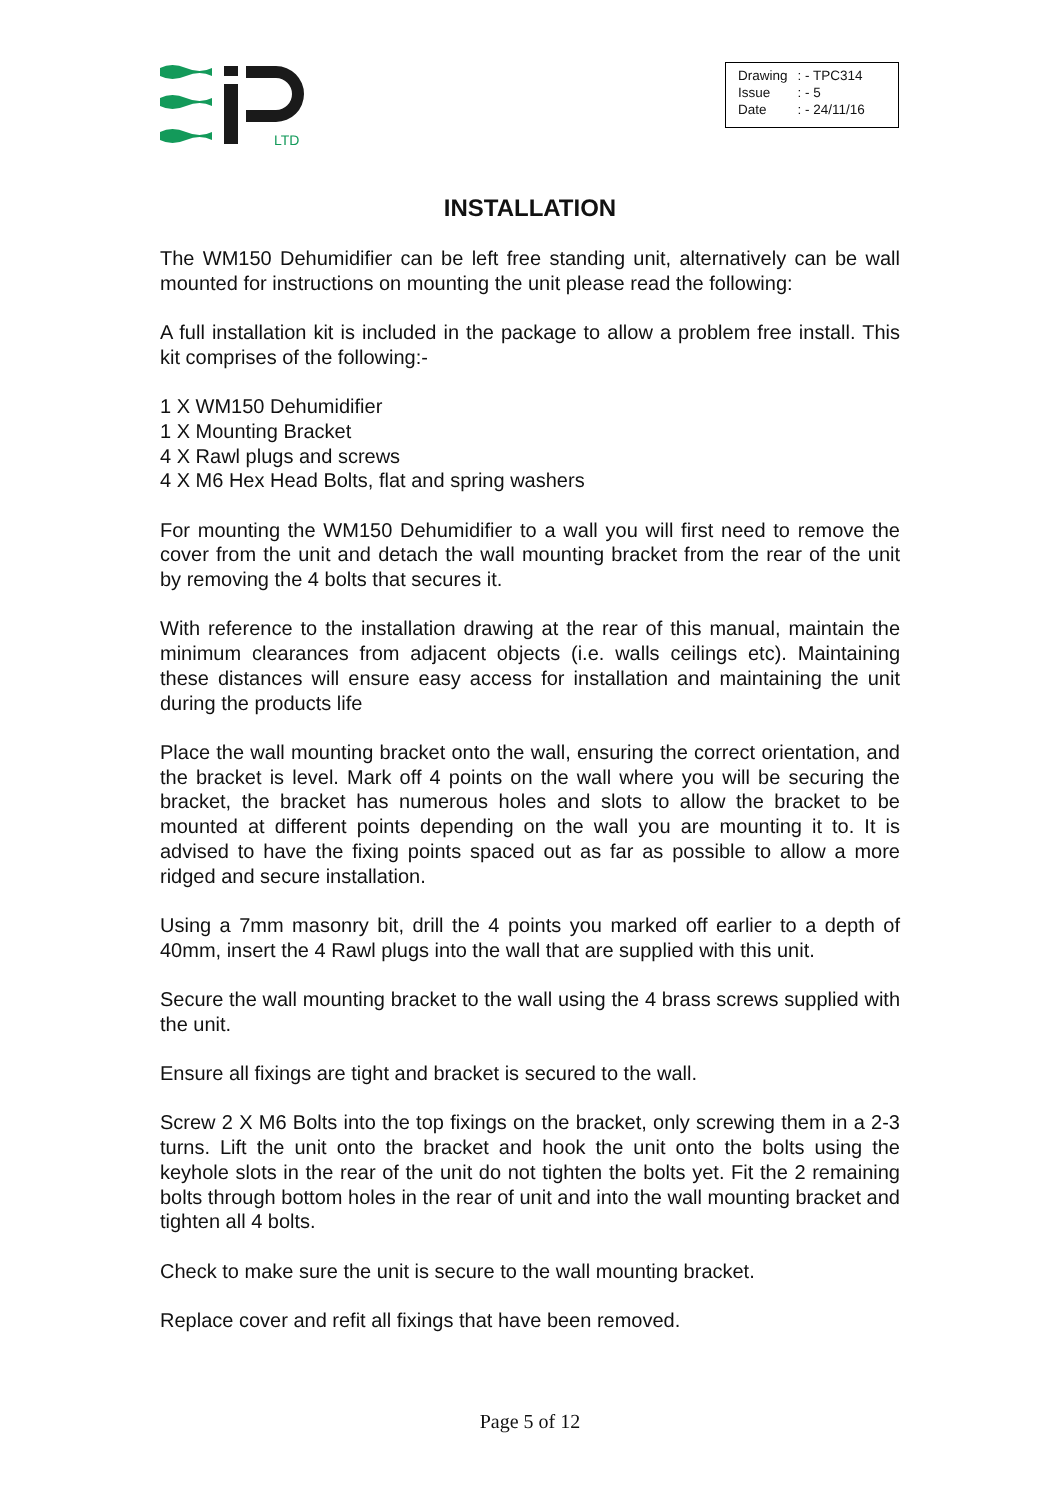LTD
| Drawing | : - TPC314 |
| Issue | : - 5 |
| Date | : - 24/11/16 |
INSTALLATION
The WM150 Dehumidifier can be left free standing unit, alternatively can be wall mounted for instructions on mounting the unit please read the following:
A full installation kit is included in the package to allow a problem free install. This kit comprises of the following:-
1 X WM150 Dehumidifier
1 X Mounting Bracket
4 X Rawl plugs and screws
4 X M6 Hex Head Bolts, flat and spring washers
For mounting the WM150 Dehumidifier to a wall you will first need to remove the cover from the unit and detach the wall mounting bracket from the rear of the unit by removing the 4 bolts that secures it.
With reference to the installation drawing at the rear of this manual, maintain the minimum clearances from adjacent objects (i.e. walls ceilings etc). Maintaining these distances will ensure easy access for installation and maintaining the unit during the products life
Place the wall mounting bracket onto the wall, ensuring the correct orientation, and the bracket is level. Mark off 4 points on the wall where you will be securing the bracket, the bracket has numerous holes and slots to allow the bracket to be mounted at different points depending on the wall you are mounting it to. It is advised to have the fixing points spaced out as far as possible to allow a more ridged and secure installation.
Using a 7mm masonry bit, drill the 4 points you marked off earlier to a depth of 40mm, insert the 4 Rawl plugs into the wall that are supplied with this unit.
Secure the wall mounting bracket to the wall using the 4 brass screws supplied with the unit.
Ensure all fixings are tight and bracket is secured to the wall.
Screw 2 X M6 Bolts into the top fixings on the bracket, only screwing them in a 2-3 turns. Lift the unit onto the bracket and hook the unit onto the bolts using the keyhole slots in the rear of the unit do not tighten the bolts yet. Fit the 2 remaining bolts through bottom holes in the rear of unit and into the wall mounting bracket and tighten all 4 bolts.
Check to make sure the unit is secure to the wall mounting bracket.
Replace cover and refit all fixings that have been removed.
Page 5 of 12